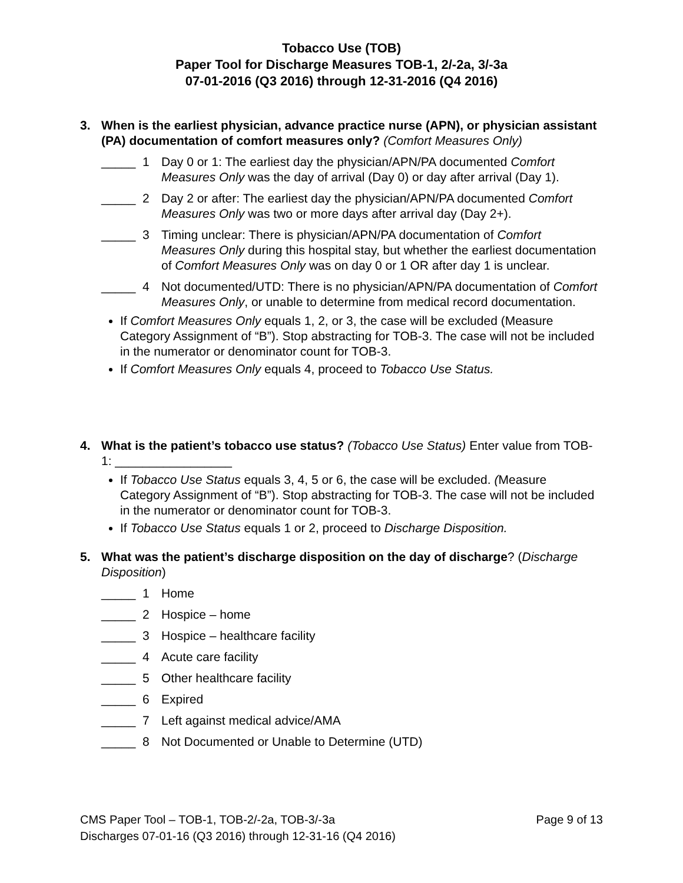Tobacco Use (TOB)
Paper Tool for Discharge Measures TOB-1, 2/-2a, 3/-3a
07-01-2016 (Q3 2016) through 12-31-2016 (Q4 2016)
3. When is the earliest physician, advance practice nurse (APN), or physician assistant (PA) documentation of comfort measures only? (Comfort Measures Only)
_____ 1 Day 0 or 1: The earliest day the physician/APN/PA documented Comfort Measures Only was the day of arrival (Day 0) or day after arrival (Day 1).
_____ 2 Day 2 or after: The earliest day the physician/APN/PA documented Comfort Measures Only was two or more days after arrival day (Day 2+).
_____ 3 Timing unclear: There is physician/APN/PA documentation of Comfort Measures Only during this hospital stay, but whether the earliest documentation of Comfort Measures Only was on day 0 or 1 OR after day 1 is unclear.
_____ 4 Not documented/UTD: There is no physician/APN/PA documentation of Comfort Measures Only, or unable to determine from medical record documentation.
If Comfort Measures Only equals 1, 2, or 3, the case will be excluded (Measure Category Assignment of “B”). Stop abstracting for TOB-3. The case will not be included in the numerator or denominator count for TOB-3.
If Comfort Measures Only equals 4, proceed to Tobacco Use Status.
4. What is the patient’s tobacco use status? (Tobacco Use Status) Enter value from TOB-1: _________________
If Tobacco Use Status equals 3, 4, 5 or 6, the case will be excluded. (Measure Category Assignment of “B”). Stop abstracting for TOB-3. The case will not be included in the numerator or denominator count for TOB-3.
If Tobacco Use Status equals 1 or 2, proceed to Discharge Disposition.
5. What was the patient’s discharge disposition on the day of discharge? (Discharge Disposition)
_____ 1 Home
_____ 2 Hospice – home
_____ 3 Hospice – healthcare facility
_____ 4 Acute care facility
_____ 5 Other healthcare facility
_____ 6 Expired
_____ 7 Left against medical advice/AMA
_____ 8 Not Documented or Unable to Determine (UTD)
CMS Paper Tool – TOB-1, TOB-2/-2a, TOB-3/-3a Page 9 of 13
Discharges 07-01-16 (Q3 2016) through 12-31-16 (Q4 2016)